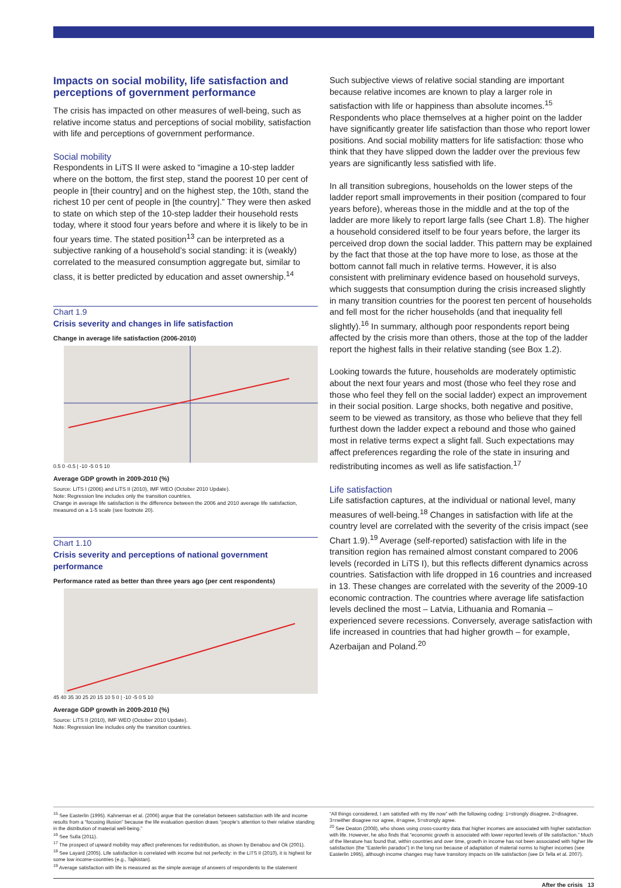Impacts on social mobility, life satisfaction and perceptions of government performance
The crisis has impacted on other measures of well-being, such as relative income status and perceptions of social mobility, satisfaction with life and perceptions of government performance.
Social mobility
Respondents in LiTS II were asked to “imagine a 10-step ladder where on the bottom, the first step, stand the poorest 10 per cent of people in [their country] and on the highest step, the 10th, stand the richest 10 per cent of people in [the country].” They were then asked to state on which step of the 10-step ladder their household rests today, where it stood four years before and where it is likely to be in four years time. The stated position<sup>13</sup> can be interpreted as a subjective ranking of a household’s social standing: it is (weakly) correlated to the measured consumption aggregate but, similar to class, it is better predicted by education and asset ownership.<sup>14</sup>
Chart 1.9
Crisis severity and changes in life satisfaction
Change in average life satisfaction (2006-2010)
0.5 0 -0.5 | -10 -5 0 5 10
Average GDP growth in 2009-2010 (%)
Source: LiTS I (2006) and LiTS II (2010), IMF WEO (October 2010 Update).
Note: Regression line includes only the transition countries.
Change in average life satisfaction is the difference between the 2006 and 2010 average life satisfaction, measured on a 1-5 scale (see footnote 20).
Chart 1.10
Crisis severity and perceptions of national government performance
Performance rated as better than three years ago (per cent respondents)
45 40 35 30 25 20 15 10 5 0 | -10 -5 0 5 10
Average GDP growth in 2009-2010 (%)
Source: LiTS II (2010), IMF WEO (October 2010 Update).
Note: Regression line includes only the transition countries.
Such subjective views of relative social standing are important because relative incomes are known to play a larger role in satisfaction with life or happiness than absolute incomes.<sup>15</sup> Respondents who place themselves at a higher point on the ladder have significantly greater life satisfaction than those who report lower positions. And social mobility matters for life satisfaction: those who think that they have slipped down the ladder over the previous few years are significantly less satisfied with life.
In all transition subregions, households on the lower steps of the ladder report small improvements in their position (compared to four years before), whereas those in the middle and at the top of the ladder are more likely to report large falls (see Chart 1.8). The higher a household considered itself to be four years before, the larger its perceived drop down the social ladder. This pattern may be explained by the fact that those at the top have more to lose, as those at the bottom cannot fall much in relative terms. However, it is also consistent with preliminary evidence based on household surveys, which suggests that consumption during the crisis increased slightly in many transition countries for the poorest ten percent of households and fell most for the richer households (and that inequality fell slightly).<sup>16</sup> In summary, although poor respondents report being affected by the crisis more than others, those at the top of the ladder report the highest falls in their relative standing (see Box 1.2).
Looking towards the future, households are moderately optimistic about the next four years and most (those who feel they rose and those who feel they fell on the social ladder) expect an improvement in their social position. Large shocks, both negative and positive, seem to be viewed as transitory, as those who believe that they fell furthest down the ladder expect a rebound and those who gained most in relative terms expect a slight fall. Such expectations may affect preferences regarding the role of the state in insuring and redistributing incomes as well as life satisfaction.<sup>17</sup>
Life satisfaction
Life satisfaction captures, at the individual or national level, many measures of well-being.<sup>18</sup> Changes in satisfaction with life at the country level are correlated with the severity of the crisis impact (see Chart 1.9).<sup>19</sup> Average (self-reported) satisfaction with life in the transition region has remained almost constant compared to 2006 levels (recorded in LiTS I), but this reflects different dynamics across countries. Satisfaction with life dropped in 16 countries and increased in 13. These changes are correlated with the severity of the 2009-10 economic contraction. The countries where average life satisfaction levels declined the most – Latvia, Lithuania and Romania – experienced severe recessions. Conversely, average satisfaction with life increased in countries that had higher growth – for example, Azerbaijan and Poland.<sup>20</sup>
<sup>15</sup> See Easterlin (1995). Kahneman et al. (2006) argue that the correlation between satisfaction with life and income results from a “focusing illusion” because the life evaluation question draws “people’s attention to their relative standing in the distribution of material well-being.”
<sup>16</sup> See Sulla (2011).
<sup>17</sup> The prospect of upward mobility may affect preferences for redistribution, as shown by Benabou and Ok (2001).
<sup>18</sup> See Layard (2005). Life satisfaction is correlated with income but not perfectly: in the LiTS II (2010), it is highest for some low income-countries (e.g., Tajikistan).
<sup>19</sup> Average satisfaction with life is measured as the simple average of answers of respondents to the statement
“All things considered, I am satisfied with my life now” with the following coding: 1=strongly disagree, 2=disagree, 3=neither disagree nor agree, 4=agree, 5=strongly agree.
<sup>20</sup> See Deaton (2008), who shows using cross-country data that higher incomes are associated with higher satisfaction with life. However, he also finds that “economic growth is associated with lower reported levels of life satisfaction.” Much of the literature has found that, within countries and over time, growth in income has not been associated with higher life satisfaction (the “Easterlin paradox”) in the long run because of adaptation of material norms to higher incomes (see Easterlin 1995), although income changes may have transitory impacts on life satisfaction (see Di Tella et al. 2007).
After the crisis 13